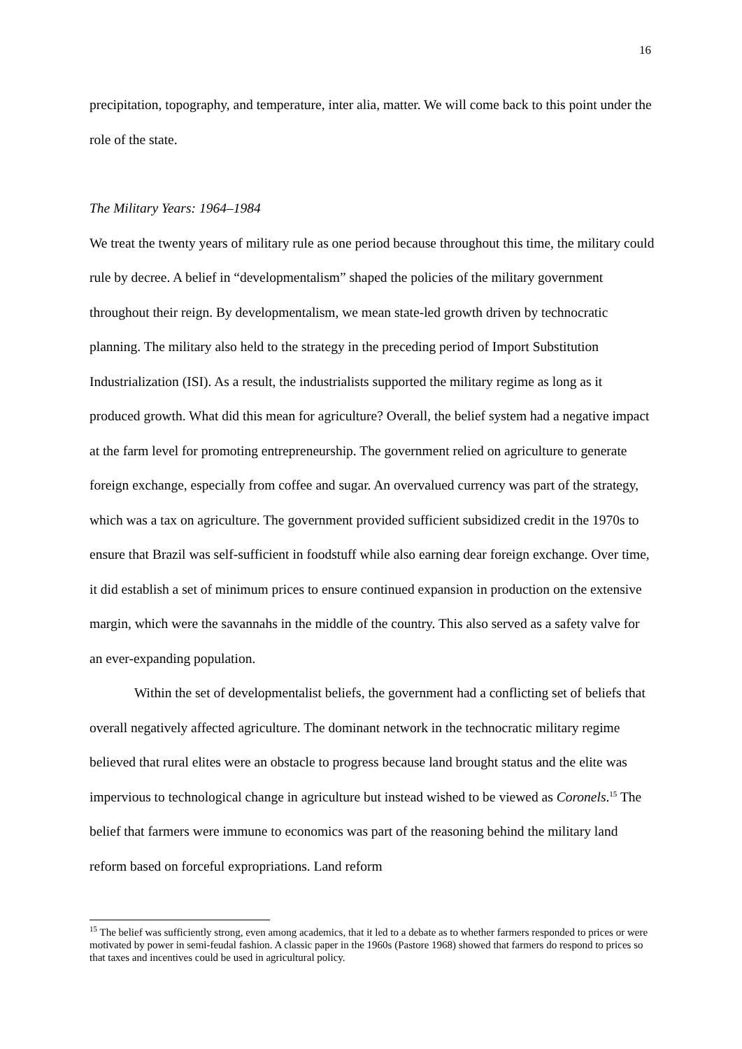16
precipitation, topography, and temperature, inter alia, matter. We will come back to this point under the role of the state.
The Military Years: 1964–1984
We treat the twenty years of military rule as one period because throughout this time, the military could rule by decree. A belief in “developmentalism” shaped the policies of the military government throughout their reign. By developmentalism, we mean state-led growth driven by technocratic planning. The military also held to the strategy in the preceding period of Import Substitution Industrialization (ISI). As a result, the industrialists supported the military regime as long as it produced growth. What did this mean for agriculture? Overall, the belief system had a negative impact at the farm level for promoting entrepreneurship. The government relied on agriculture to generate foreign exchange, especially from coffee and sugar. An overvalued currency was part of the strategy, which was a tax on agriculture. The government provided sufficient subsidized credit in the 1970s to ensure that Brazil was self-sufficient in foodstuff while also earning dear foreign exchange. Over time, it did establish a set of minimum prices to ensure continued expansion in production on the extensive margin, which were the savannahs in the middle of the country. This also served as a safety valve for an ever-expanding population.
Within the set of developmentalist beliefs, the government had a conflicting set of beliefs that overall negatively affected agriculture. The dominant network in the technocratic military regime believed that rural elites were an obstacle to progress because land brought status and the elite was impervious to technological change in agriculture but instead wished to be viewed as Coronels.<sup>15</sup> The belief that farmers were immune to economics was part of the reasoning behind the military land reform based on forceful expropriations. Land reform
<sup>15</sup> The belief was sufficiently strong, even among academics, that it led to a debate as to whether farmers responded to prices or were motivated by power in semi-feudal fashion. A classic paper in the 1960s (Pastore 1968) showed that farmers do respond to prices so that taxes and incentives could be used in agricultural policy.